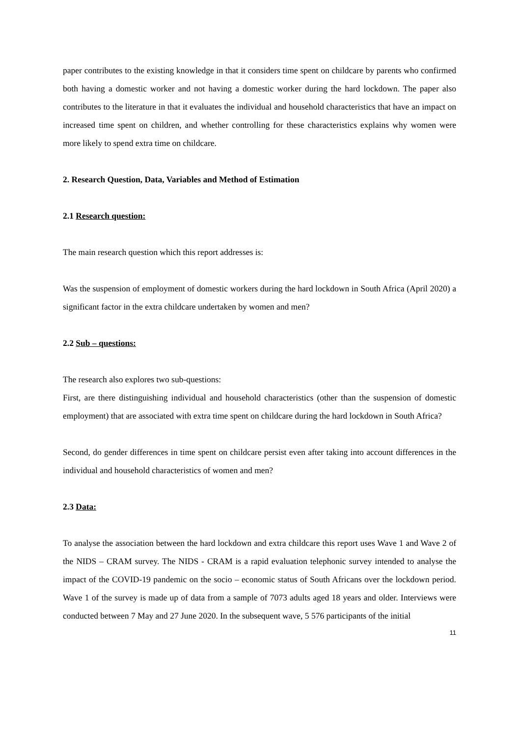paper contributes to the existing knowledge in that it considers time spent on childcare by parents who confirmed both having a domestic worker and not having a domestic worker during the hard lockdown. The paper also contributes to the literature in that it evaluates the individual and household characteristics that have an impact on increased time spent on children, and whether controlling for these characteristics explains why women were more likely to spend extra time on childcare.
2. Research Question, Data, Variables and Method of Estimation
2.1 Research question:
The main research question which this report addresses is:
Was the suspension of employment of domestic workers during the hard lockdown in South Africa (April 2020) a significant factor in the extra childcare undertaken by women and men?
2.2 Sub – questions:
The research also explores two sub-questions:
First, are there distinguishing individual and household characteristics (other than the suspension of domestic employment) that are associated with extra time spent on childcare during the hard lockdown in South Africa?
Second, do gender differences in time spent on childcare persist even after taking into account differences in the individual and household characteristics of women and men?
2.3 Data:
To analyse the association between the hard lockdown and extra childcare this report uses Wave 1 and Wave 2 of the NIDS – CRAM survey. The NIDS - CRAM is a rapid evaluation telephonic survey intended to analyse the impact of the COVID-19 pandemic on the socio – economic status of South Africans over the lockdown period. Wave 1 of the survey is made up of data from a sample of 7073 adults aged 18 years and older. Interviews were conducted between 7 May and 27 June 2020. In the subsequent wave, 5 576 participants of the initial
11